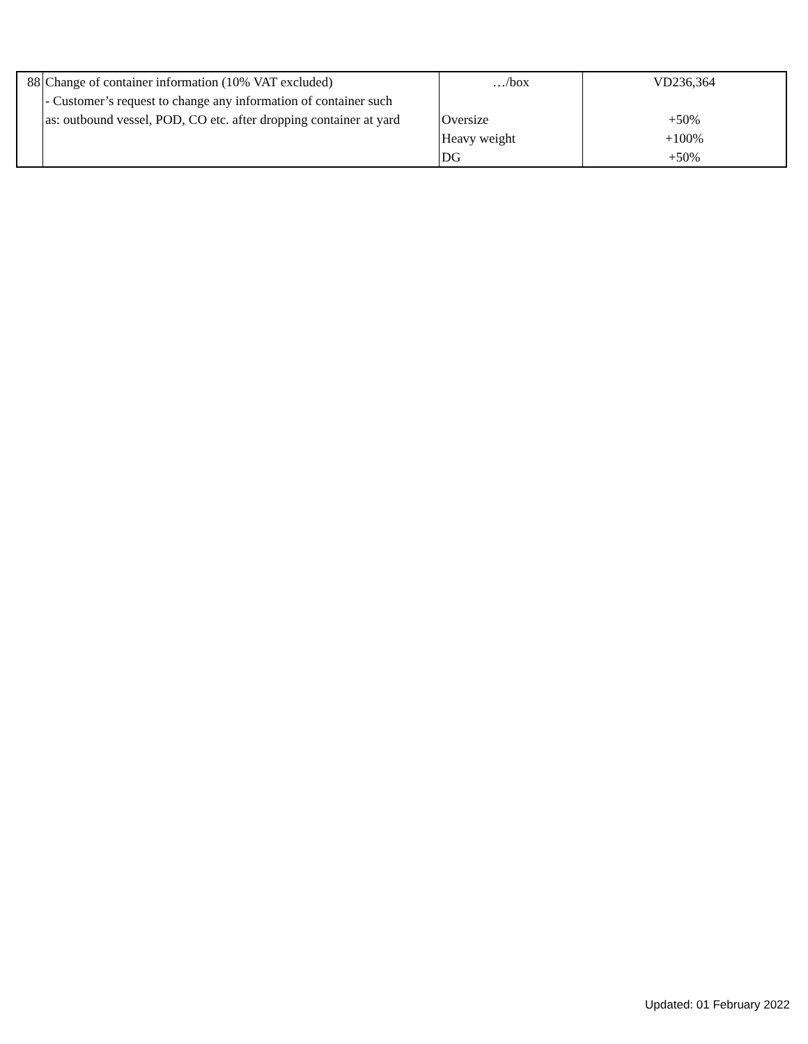| 88 | Change of container information (10% VAT excluded) - Customer’s request to change any information of container such as: outbound vessel, POD, CO etc. after dropping container at yard | …/box Oversize Heavy weight DG | VD236,364 +50% +100% +50% |
Updated: 01 February 2022